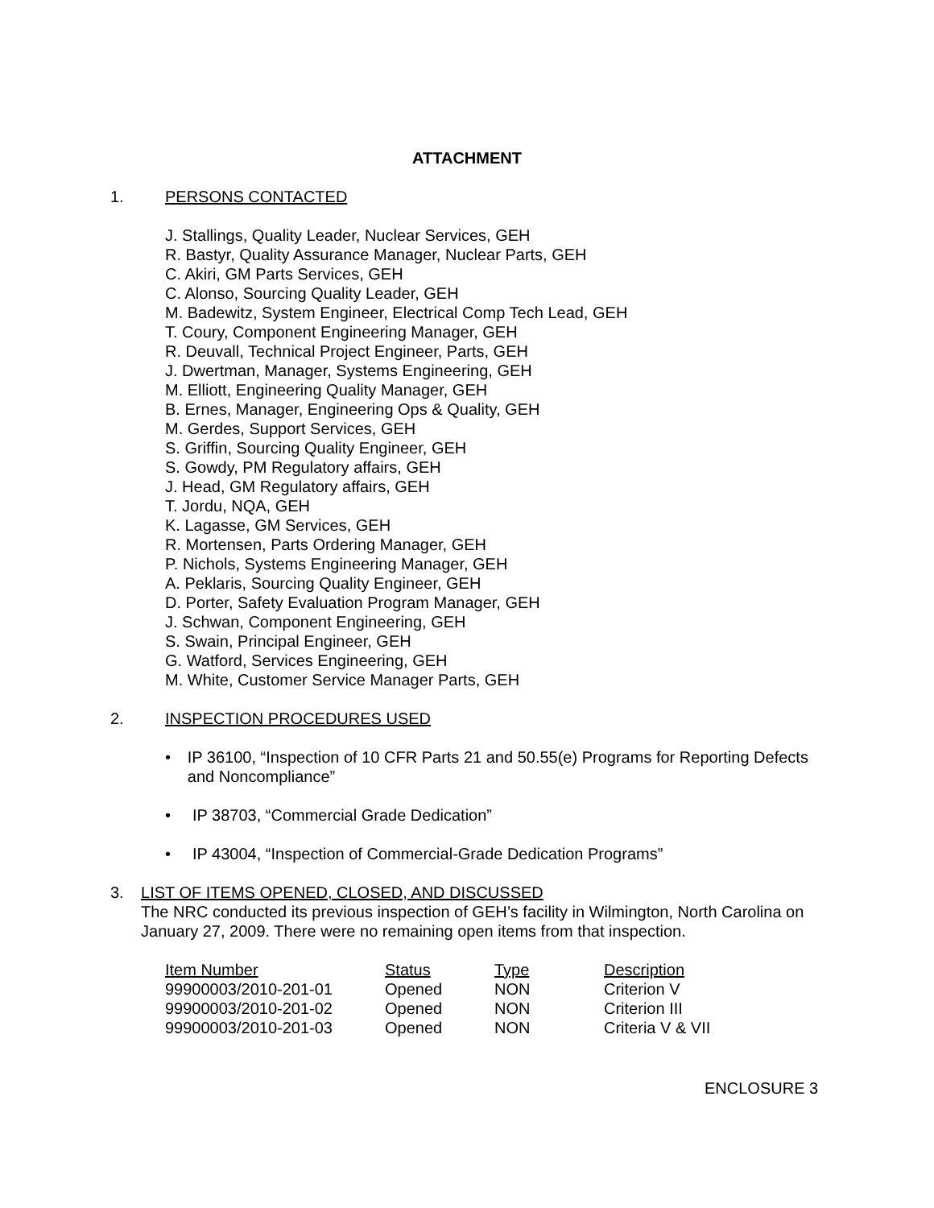ATTACHMENT
1. PERSONS CONTACTED
J. Stallings, Quality Leader, Nuclear Services, GEH
R. Bastyr, Quality Assurance Manager, Nuclear Parts, GEH
C. Akiri, GM Parts Services, GEH
C. Alonso, Sourcing Quality Leader, GEH
M. Badewitz, System Engineer, Electrical Comp Tech Lead, GEH
T. Coury, Component Engineering Manager, GEH
R. Deuvall, Technical Project Engineer, Parts, GEH
J. Dwertman, Manager, Systems Engineering, GEH
M. Elliott, Engineering Quality Manager, GEH
B. Ernes, Manager, Engineering Ops & Quality, GEH
M. Gerdes, Support Services, GEH
S. Griffin, Sourcing Quality Engineer, GEH
S. Gowdy, PM Regulatory affairs, GEH
J. Head, GM Regulatory affairs, GEH
T. Jordu, NQA, GEH
K. Lagasse, GM Services, GEH
R. Mortensen, Parts Ordering Manager, GEH
P. Nichols, Systems Engineering Manager, GEH
A. Peklaris, Sourcing Quality Engineer, GEH
D. Porter, Safety Evaluation Program Manager, GEH
J. Schwan, Component Engineering, GEH
S. Swain, Principal Engineer, GEH
G. Watford, Services Engineering, GEH
M. White, Customer Service Manager Parts, GEH
2. INSPECTION PROCEDURES USED
• IP 36100, “Inspection of 10 CFR Parts 21 and 50.55(e) Programs for Reporting Defects and Noncompliance”
• IP 38703, “Commercial Grade Dedication”
• IP 43004, “Inspection of Commercial-Grade Dedication Programs”
3. LIST OF ITEMS OPENED, CLOSED, AND DISCUSSED
The NRC conducted its previous inspection of GEH’s facility in Wilmington, North Carolina on January 27, 2009. There were no remaining open items from that inspection.
| Item Number | Status | Type | Description |
| --- | --- | --- | --- |
| 99900003/2010-201-01 | Opened | NON | Criterion V |
| 99900003/2010-201-02 | Opened | NON | Criterion III |
| 99900003/2010-201-03 | Opened | NON | Criteria V & VII |
ENCLOSURE 3